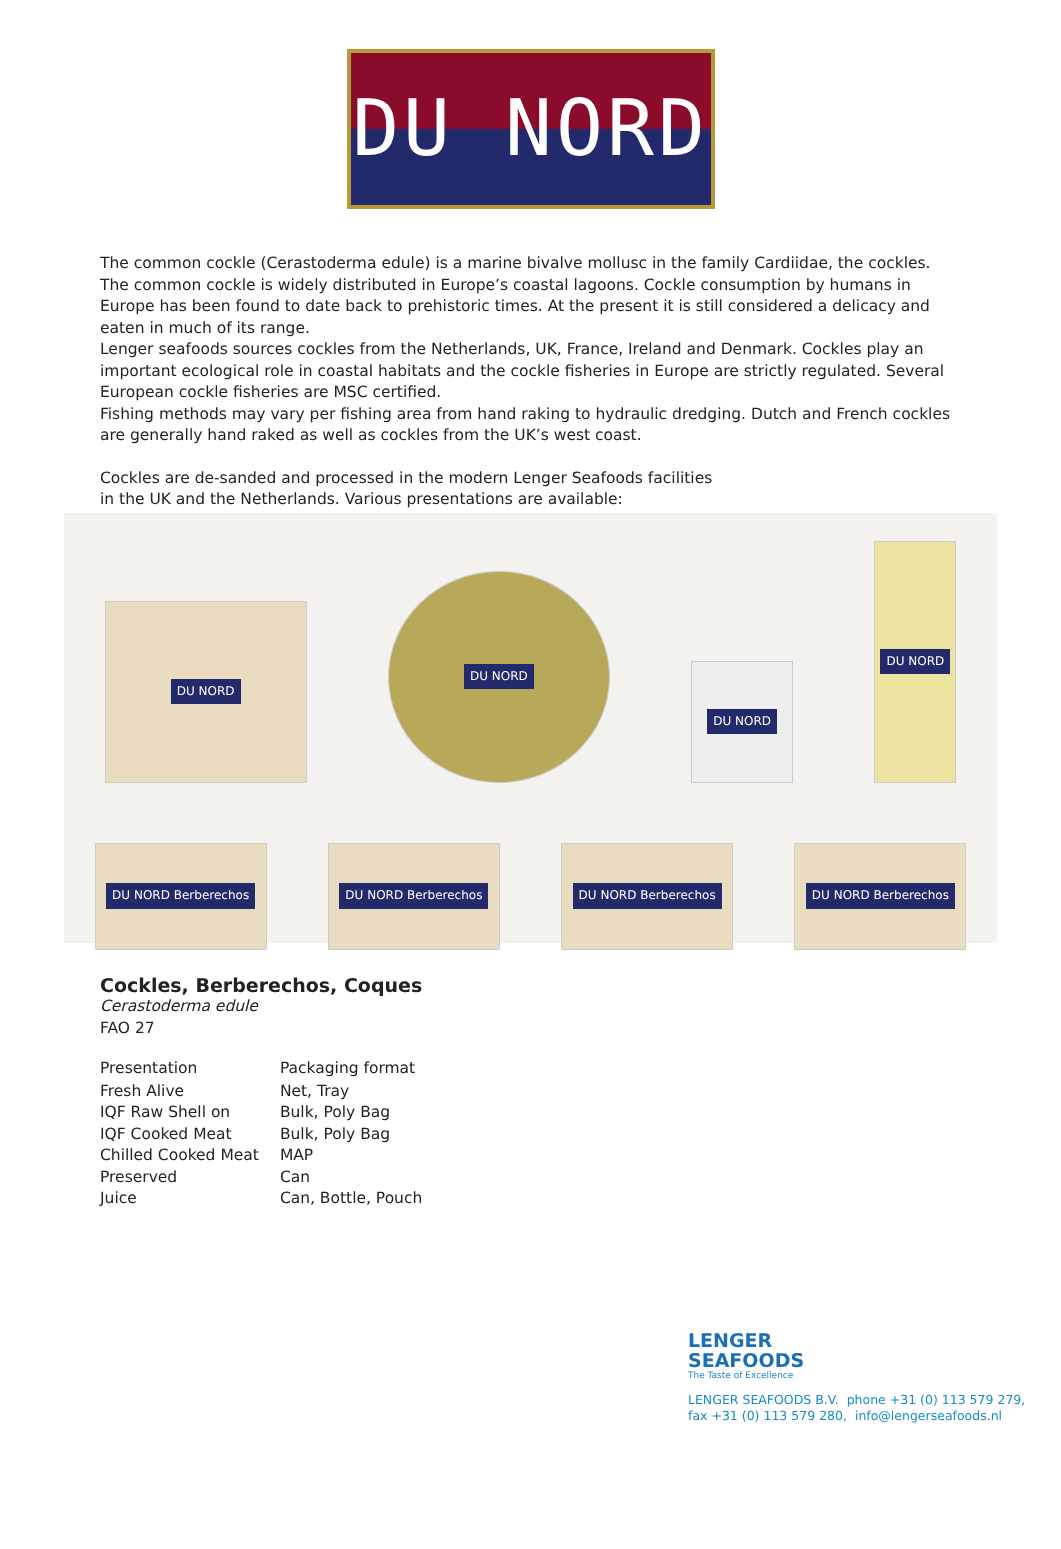DU NORD
The common cockle (Cerastoderma edule) is a marine bivalve mollusc in the family Cardiidae, the cockles. The common cockle is widely distributed in Europe’s coastal lagoons. Cockle consumption by humans in Europe has been found to date back to prehistoric times. At the present it is still considered a delicacy and eaten in much of its range.
Lenger seafoods sources cockles from the Netherlands, UK, France, Ireland and Denmark. Cockles play an important ecological role in coastal habitats and the cockle fisheries in Europe are strictly regulated. Several European cockle fisheries are MSC certified.
Fishing methods may vary per fishing area from hand raking to hydraulic dredging. Dutch and French cockles are generally hand raked as well as cockles from the UK’s west coast.
Cockles are de-sanded and processed in the modern Lenger Seafoods facilities
in the UK and the Netherlands. Various presentations are available:
DU NORD
DU NORD
DU NORD
DU NORD
DU NORD Berberechos DU NORD Berberechos DU NORD Berberechos DU NORD Berberechos
Cockles, Berberechos, Coques
Cerastoderma edule
FAO 27
| Presentation | Packaging format |
| --- | --- |
| Fresh Alive | Net, Tray |
| IQF Raw Shell on | Bulk, Poly Bag |
| IQF Cooked Meat | Bulk, Poly Bag |
| Chilled Cooked Meat | MAP |
| Preserved | Can |
| Juice | Can, Bottle, Pouch |
LENGER
SEAFOODS
The Taste of Excellence
LENGER SEAFOODS B.V. phone +31 (0) 113 579 279,
fax +31 (0) 113 579 280, info@lengerseafoods.nl